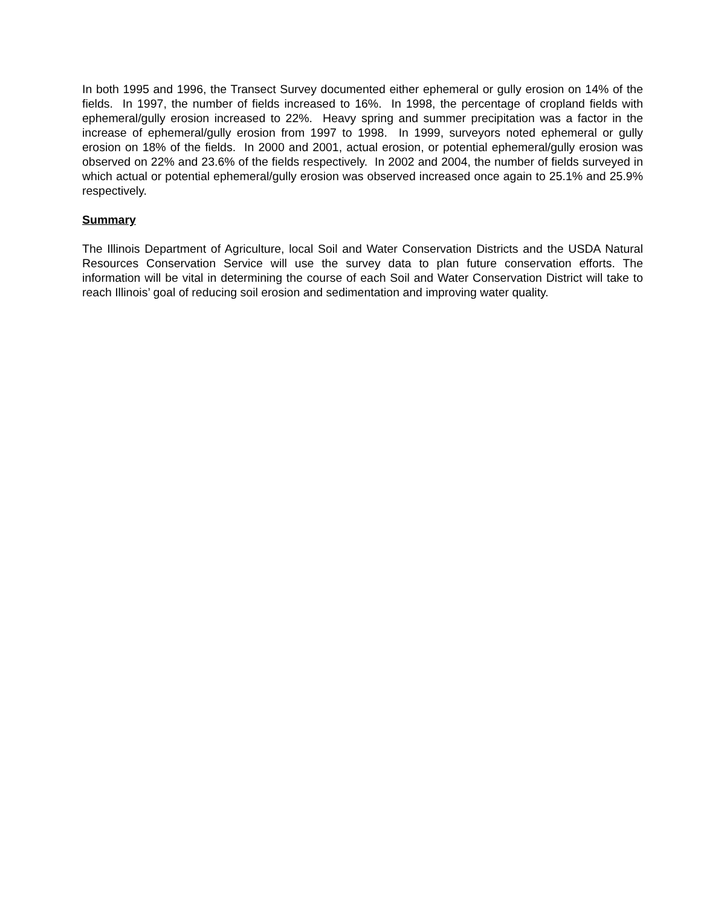In both 1995 and 1996, the Transect Survey documented either ephemeral or gully erosion on 14% of the fields. In 1997, the number of fields increased to 16%. In 1998, the percentage of cropland fields with ephemeral/gully erosion increased to 22%. Heavy spring and summer precipitation was a factor in the increase of ephemeral/gully erosion from 1997 to 1998. In 1999, surveyors noted ephemeral or gully erosion on 18% of the fields. In 2000 and 2001, actual erosion, or potential ephemeral/gully erosion was observed on 22% and 23.6% of the fields respectively. In 2002 and 2004, the number of fields surveyed in which actual or potential ephemeral/gully erosion was observed increased once again to 25.1% and 25.9% respectively.
Summary
The Illinois Department of Agriculture, local Soil and Water Conservation Districts and the USDA Natural Resources Conservation Service will use the survey data to plan future conservation efforts. The information will be vital in determining the course of each Soil and Water Conservation District will take to reach Illinois’ goal of reducing soil erosion and sedimentation and improving water quality.